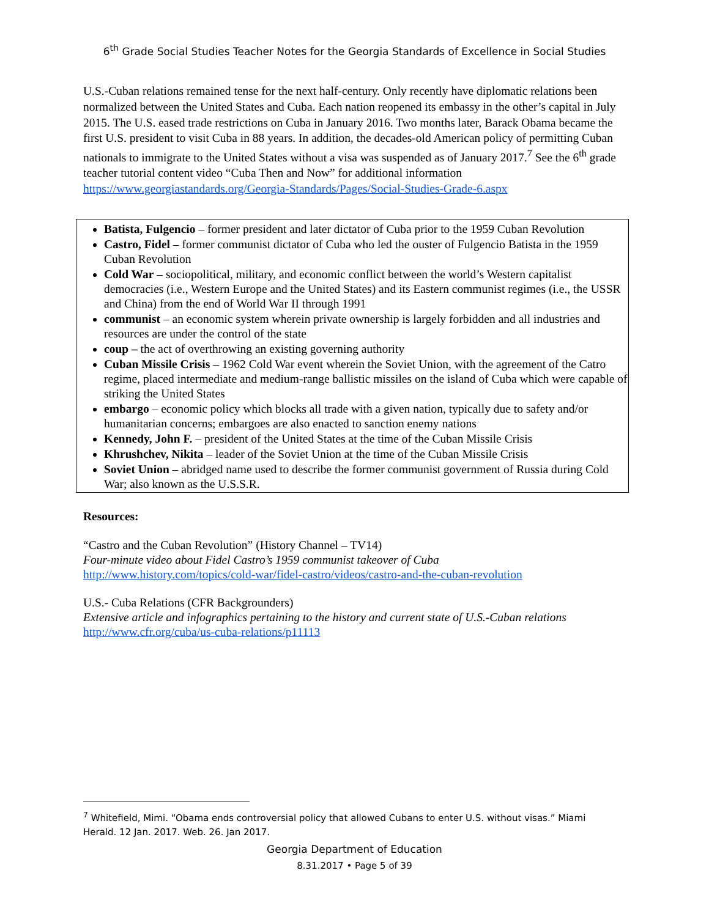6<sup>th</sup> Grade Social Studies Teacher Notes for the Georgia Standards of Excellence in Social Studies
U.S.-Cuban relations remained tense for the next half-century. Only recently have diplomatic relations been normalized between the United States and Cuba. Each nation reopened its embassy in the other’s capital in July 2015. The U.S. eased trade restrictions on Cuba in January 2016. Two months later, Barack Obama became the first U.S. president to visit Cuba in 88 years. In addition, the decades-old American policy of permitting Cuban nationals to immigrate to the United States without a visa was suspended as of January 2017.<sup>7</sup> See the 6<sup>th</sup> grade teacher tutorial content video “Cuba Then and Now” for additional information https://www.georgiastandards.org/Georgia-Standards/Pages/Social-Studies-Grade-6.aspx
Batista, Fulgencio – former president and later dictator of Cuba prior to the 1959 Cuban Revolution
Castro, Fidel – former communist dictator of Cuba who led the ouster of Fulgencio Batista in the 1959 Cuban Revolution
Cold War – sociopolitical, military, and economic conflict between the world’s Western capitalist democracies (i.e., Western Europe and the United States) and its Eastern communist regimes (i.e., the USSR and China) from the end of World War II through 1991
communist – an economic system wherein private ownership is largely forbidden and all industries and resources are under the control of the state
coup – the act of overthrowing an existing governing authority
Cuban Missile Crisis – 1962 Cold War event wherein the Soviet Union, with the agreement of the Catro regime, placed intermediate and medium-range ballistic missiles on the island of Cuba which were capable of striking the United States
embargo – economic policy which blocks all trade with a given nation, typically due to safety and/or humanitarian concerns; embargoes are also enacted to sanction enemy nations
Kennedy, John F. – president of the United States at the time of the Cuban Missile Crisis
Khrushchev, Nikita – leader of the Soviet Union at the time of the Cuban Missile Crisis
Soviet Union – abridged name used to describe the former communist government of Russia during Cold War; also known as the U.S.S.R.
Resources:
“Castro and the Cuban Revolution” (History Channel – TV14)
Four-minute video about Fidel Castro’s 1959 communist takeover of Cuba
http://www.history.com/topics/cold-war/fidel-castro/videos/castro-and-the-cuban-revolution
U.S.- Cuba Relations (CFR Backgrounders)
Extensive article and infographics pertaining to the history and current state of U.S.-Cuban relations
http://www.cfr.org/cuba/us-cuba-relations/p11113
<sup>7</sup> Whitefield, Mimi. “Obama ends controversial policy that allowed Cubans to enter U.S. without visas.” Miami Herald. 12 Jan. 2017. Web. 26. Jan 2017.
Georgia Department of Education
8.31.2017 • Page 5 of 39